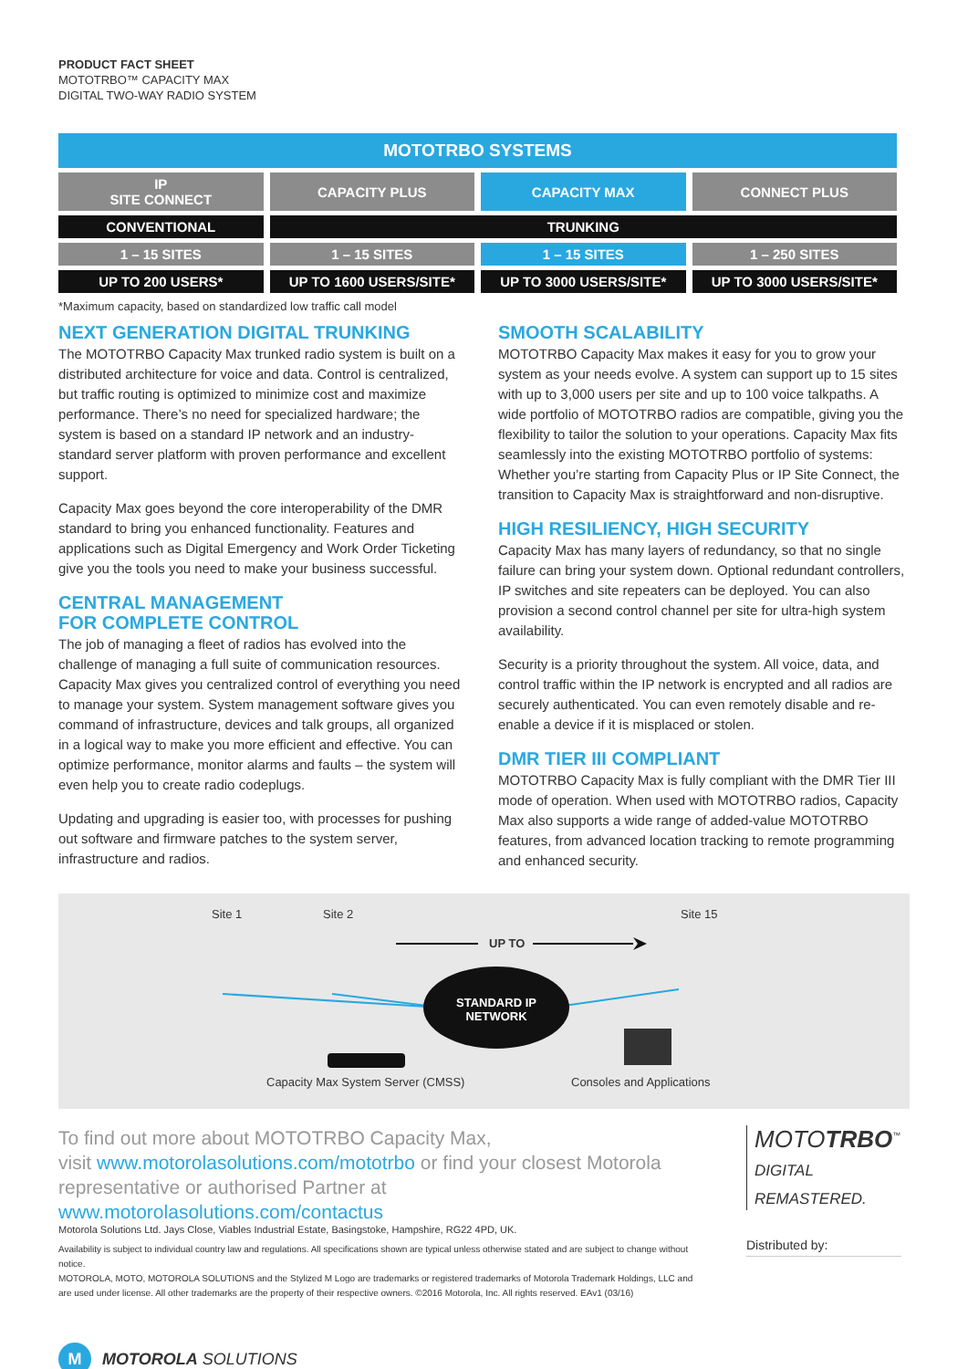PRODUCT FACT SHEET
MOTOTRBO™ CAPACITY MAX
DIGITAL TWO-WAY RADIO SYSTEM
| MOTOTRBO SYSTEMS | | | |
| --- | --- | --- | --- |
| IP SITE CONNECT | CAPACITY PLUS | CAPACITY MAX | CONNECT PLUS |
| CONVENTIONAL | TRUNKING | | |
| 1 – 15 SITES | 1 – 15 SITES | 1 – 15 SITES | 1 – 250 SITES |
| UP TO 200 USERS* | UP TO 1600 USERS/SITE* | UP TO 3000 USERS/SITE* | UP TO 3000 USERS/SITE* |
*Maximum capacity, based on standardized low traffic call model
NEXT GENERATION DIGITAL TRUNKING
The MOTOTRBO Capacity Max trunked radio system is built on a distributed architecture for voice and data. Control is centralized, but traffic routing is optimized to minimize cost and maximize performance. There’s no need for specialized hardware; the system is based on a standard IP network and an industry-standard server platform with proven performance and excellent support.
Capacity Max goes beyond the core interoperability of the DMR standard to bring you enhanced functionality. Features and applications such as Digital Emergency and Work Order Ticketing give you the tools you need to make your business successful.
CENTRAL MANAGEMENT
FOR COMPLETE CONTROL
The job of managing a fleet of radios has evolved into the challenge of managing a full suite of communication resources. Capacity Max gives you centralized control of everything you need to manage your system. System management software gives you command of infrastructure, devices and talk groups, all organized in a logical way to make you more efficient and effective. You can optimize performance, monitor alarms and faults – the system will even help you to create radio codeplugs.
Updating and upgrading is easier too, with processes for pushing out software and firmware patches to the system server, infrastructure and radios.
SMOOTH SCALABILITY
MOTOTRBO Capacity Max makes it easy for you to grow your system as your needs evolve. A system can support up to 15 sites with up to 3,000 users per site and up to 100 voice talkpaths. A wide portfolio of MOTOTRBO radios are compatible, giving you the flexibility to tailor the solution to your operations. Capacity Max fits seamlessly into the existing MOTOTRBO portfolio of systems: Whether you’re starting from Capacity Plus or IP Site Connect, the transition to Capacity Max is straightforward and non-disruptive.
HIGH RESILIENCY, HIGH SECURITY
Capacity Max has many layers of redundancy, so that no single failure can bring your system down. Optional redundant controllers, IP switches and site repeaters can be deployed. You can also provision a second control channel per site for ultra-high system availability.
Security is a priority throughout the system. All voice, data, and control traffic within the IP network is encrypted and all radios are securely authenticated. You can even remotely disable and re-enable a device if it is misplaced or stolen.
DMR TIER III COMPLIANT
MOTOTRBO Capacity Max is fully compliant with the DMR Tier III mode of operation. When used with MOTOTRBO radios, Capacity Max also supports a wide range of added-value MOTOTRBO features, from advanced location tracking to remote programming and enhanced security.
Site 1 Site 2
UP TO
Site 15
STANDARD IP NETWORK
Capacity Max System Server (CMSS)
Consoles and Applications
To find out more about MOTOTRBO Capacity Max,
visit www.motorolasolutions.com/mototrbo or find your closest Motorola representative or authorised Partner at www.motorolasolutions.com/contactus
Motorola Solutions Ltd. Jays Close, Viables Industrial Estate, Basingstoke, Hampshire, RG22 4PD, UK.
Availability is subject to individual country law and regulations. All specifications shown are typical unless otherwise stated and are subject to change without notice.
MOTOROLA, MOTO, MOTOROLA SOLUTIONS and the Stylized M Logo are trademarks or registered trademarks of Motorola Trademark Holdings, LLC and are used under license. All other trademarks are the property of their respective owners. ©2016 Motorola, Inc. All rights reserved. EAv1 (03/16)
MOTOTRBO<sup>™</sup>
DIGITAL REMASTERED.
Distributed by:
M
MOTOROLA SOLUTIONS